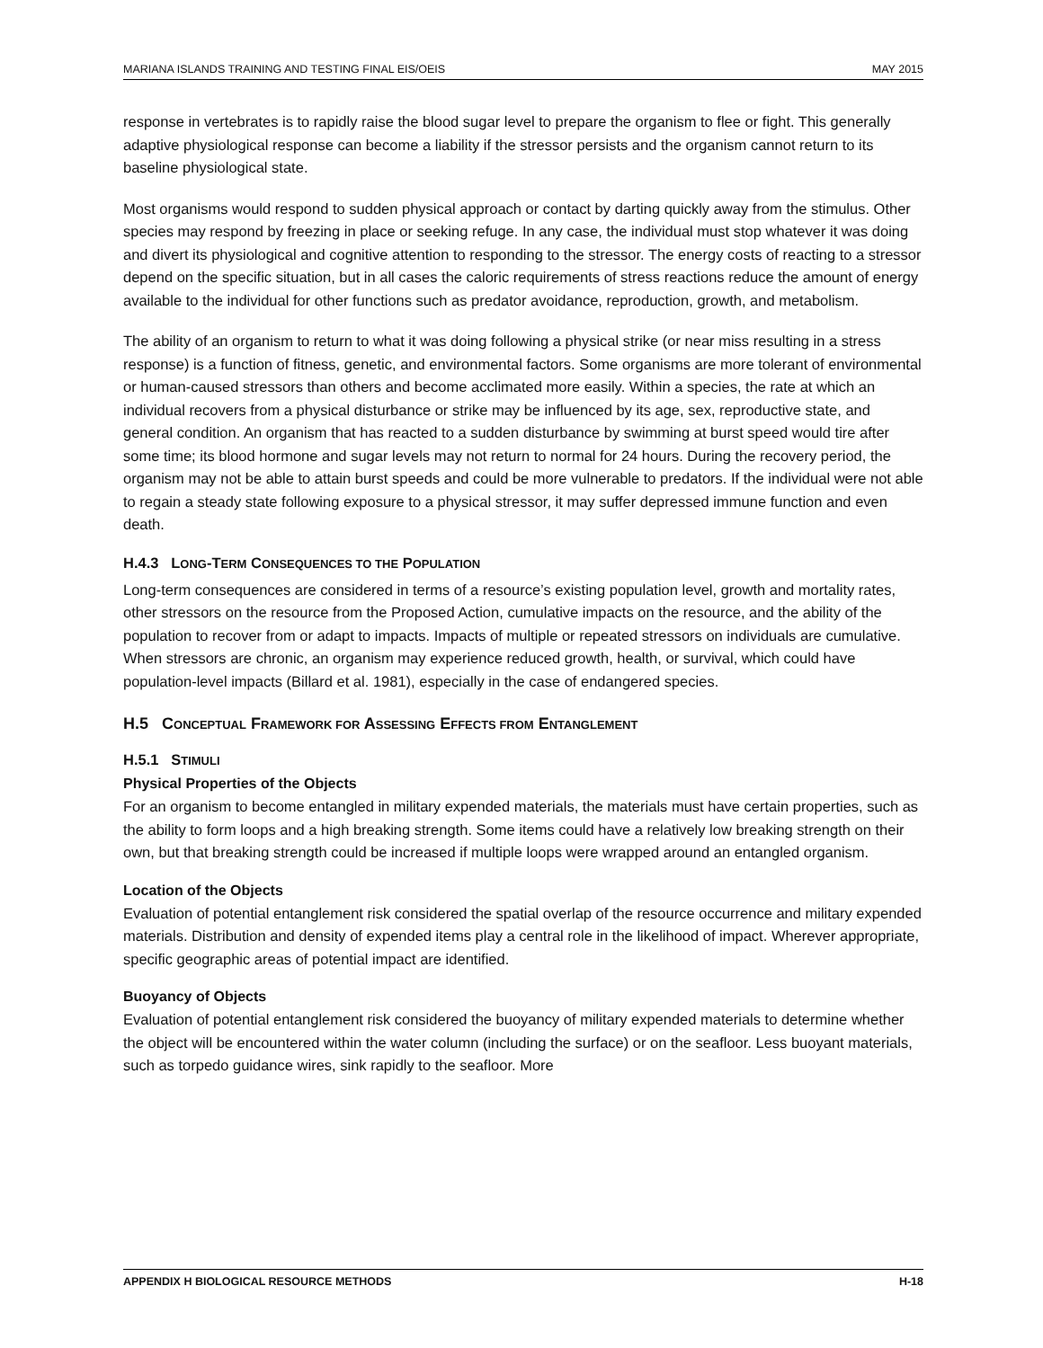MARIANA ISLANDS TRAINING AND TESTING FINAL EIS/OEIS MAY 2015
response in vertebrates is to rapidly raise the blood sugar level to prepare the organism to flee or fight. This generally adaptive physiological response can become a liability if the stressor persists and the organism cannot return to its baseline physiological state.
Most organisms would respond to sudden physical approach or contact by darting quickly away from the stimulus. Other species may respond by freezing in place or seeking refuge. In any case, the individual must stop whatever it was doing and divert its physiological and cognitive attention to responding to the stressor. The energy costs of reacting to a stressor depend on the specific situation, but in all cases the caloric requirements of stress reactions reduce the amount of energy available to the individual for other functions such as predator avoidance, reproduction, growth, and metabolism.
The ability of an organism to return to what it was doing following a physical strike (or near miss resulting in a stress response) is a function of fitness, genetic, and environmental factors. Some organisms are more tolerant of environmental or human-caused stressors than others and become acclimated more easily. Within a species, the rate at which an individual recovers from a physical disturbance or strike may be influenced by its age, sex, reproductive state, and general condition. An organism that has reacted to a sudden disturbance by swimming at burst speed would tire after some time; its blood hormone and sugar levels may not return to normal for 24 hours. During the recovery period, the organism may not be able to attain burst speeds and could be more vulnerable to predators. If the individual were not able to regain a steady state following exposure to a physical stressor, it may suffer depressed immune function and even death.
H.4.3 LONG-TERM CONSEQUENCES TO THE POPULATION
Long-term consequences are considered in terms of a resource’s existing population level, growth and mortality rates, other stressors on the resource from the Proposed Action, cumulative impacts on the resource, and the ability of the population to recover from or adapt to impacts. Impacts of multiple or repeated stressors on individuals are cumulative. When stressors are chronic, an organism may experience reduced growth, health, or survival, which could have population-level impacts (Billard et al. 1981), especially in the case of endangered species.
H.5 CONCEPTUAL FRAMEWORK FOR ASSESSING EFFECTS FROM ENTANGLEMENT
H.5.1 STIMULI
Physical Properties of the Objects
For an organism to become entangled in military expended materials, the materials must have certain properties, such as the ability to form loops and a high breaking strength. Some items could have a relatively low breaking strength on their own, but that breaking strength could be increased if multiple loops were wrapped around an entangled organism.
Location of the Objects
Evaluation of potential entanglement risk considered the spatial overlap of the resource occurrence and military expended materials. Distribution and density of expended items play a central role in the likelihood of impact. Wherever appropriate, specific geographic areas of potential impact are identified.
Buoyancy of Objects
Evaluation of potential entanglement risk considered the buoyancy of military expended materials to determine whether the object will be encountered within the water column (including the surface) or on the seafloor. Less buoyant materials, such as torpedo guidance wires, sink rapidly to the seafloor. More
APPENDIX H BIOLOGICAL RESOURCE METHODS H-18